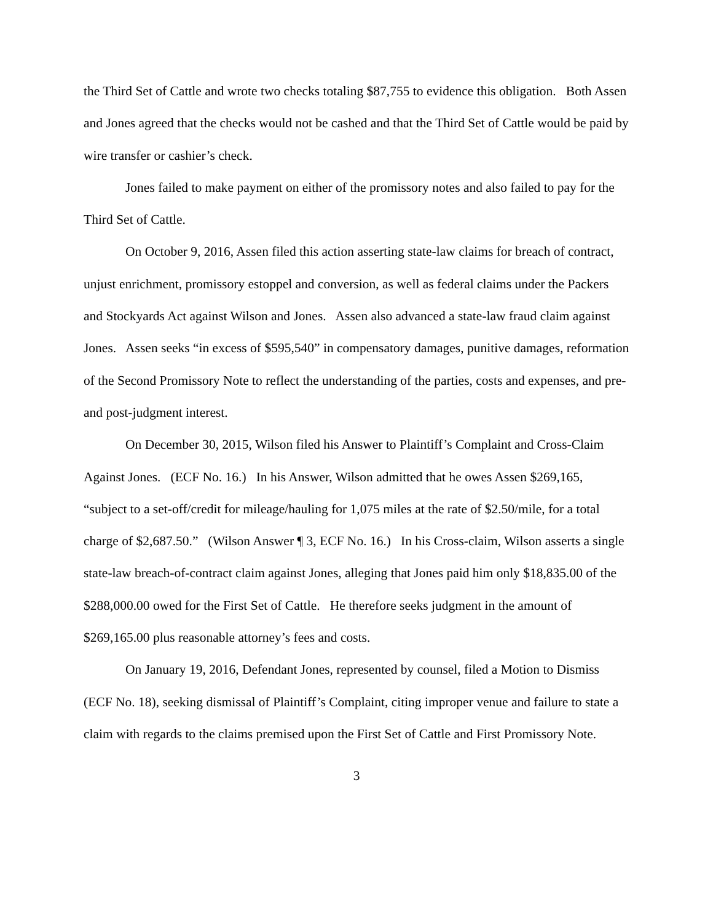the Third Set of Cattle and wrote two checks totaling $87,755 to evidence this obligation. Both Assen and Jones agreed that the checks would not be cashed and that the Third Set of Cattle would be paid by wire transfer or cashier’s check.
Jones failed to make payment on either of the promissory notes and also failed to pay for the Third Set of Cattle.
On October 9, 2016, Assen filed this action asserting state-law claims for breach of contract, unjust enrichment, promissory estoppel and conversion, as well as federal claims under the Packers and Stockyards Act against Wilson and Jones. Assen also advanced a state-law fraud claim against Jones. Assen seeks “in excess of $595,540” in compensatory damages, punitive damages, reformation of the Second Promissory Note to reflect the understanding of the parties, costs and expenses, and pre- and post-judgment interest.
On December 30, 2015, Wilson filed his Answer to Plaintiff’s Complaint and Cross-Claim Against Jones. (ECF No. 16.) In his Answer, Wilson admitted that he owes Assen $269,165, “subject to a set-off/credit for mileage/hauling for 1,075 miles at the rate of $2.50/mile, for a total charge of $2,687.50.” (Wilson Answer ¶ 3, ECF No. 16.) In his Cross-claim, Wilson asserts a single state-law breach-of-contract claim against Jones, alleging that Jones paid him only $18,835.00 of the $288,000.00 owed for the First Set of Cattle. He therefore seeks judgment in the amount of $269,165.00 plus reasonable attorney’s fees and costs.
On January 19, 2016, Defendant Jones, represented by counsel, filed a Motion to Dismiss (ECF No. 18), seeking dismissal of Plaintiff’s Complaint, citing improper venue and failure to state a claim with regards to the claims premised upon the First Set of Cattle and First Promissory Note.
3